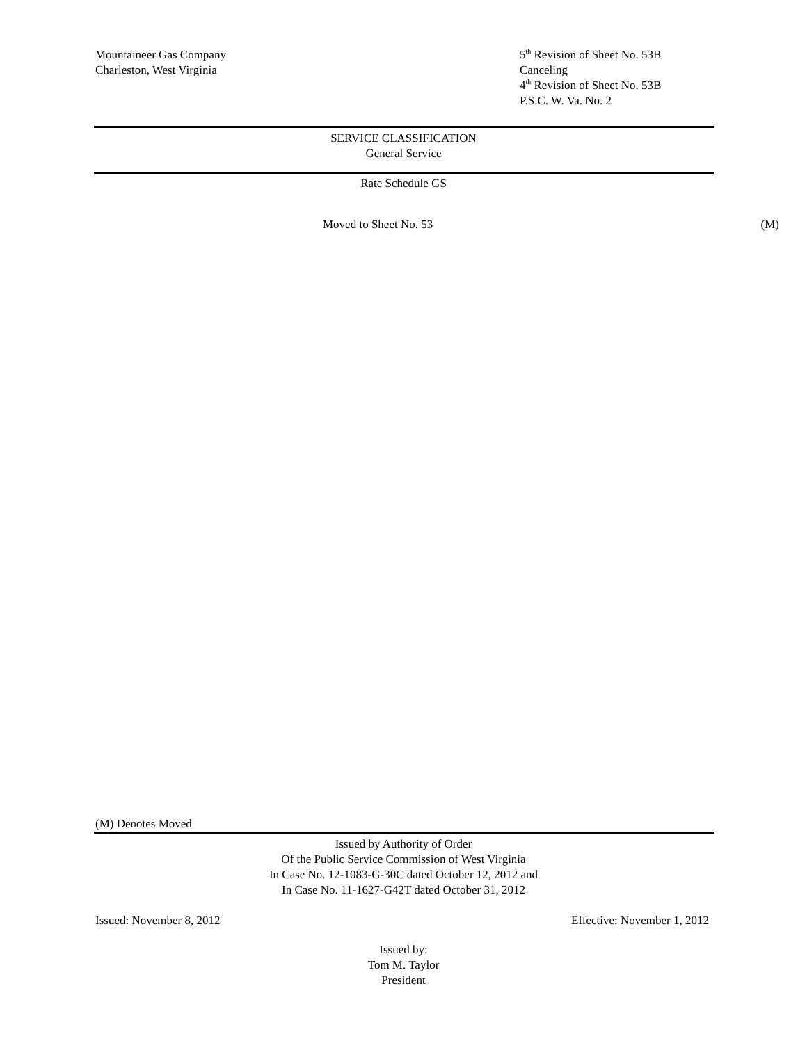Mountaineer Gas Company
Charleston, West Virginia
5<sup>th</sup> Revision of Sheet No. 53B
Canceling
4<sup>th</sup> Revision of Sheet No. 53B
P.S.C. W. Va. No. 2
SERVICE CLASSIFICATION
General Service
Rate Schedule GS
Moved to Sheet No. 53 (M)
(M) Denotes Moved
Issued by Authority of Order
Of the Public Service Commission of West Virginia
In Case No. 12-1083-G-30C dated October 12, 2012 and
In Case No. 11-1627-G42T dated October 31, 2012
Issued: November 8, 2012 Effective: November 1, 2012
Issued by:
Tom M. Taylor
President